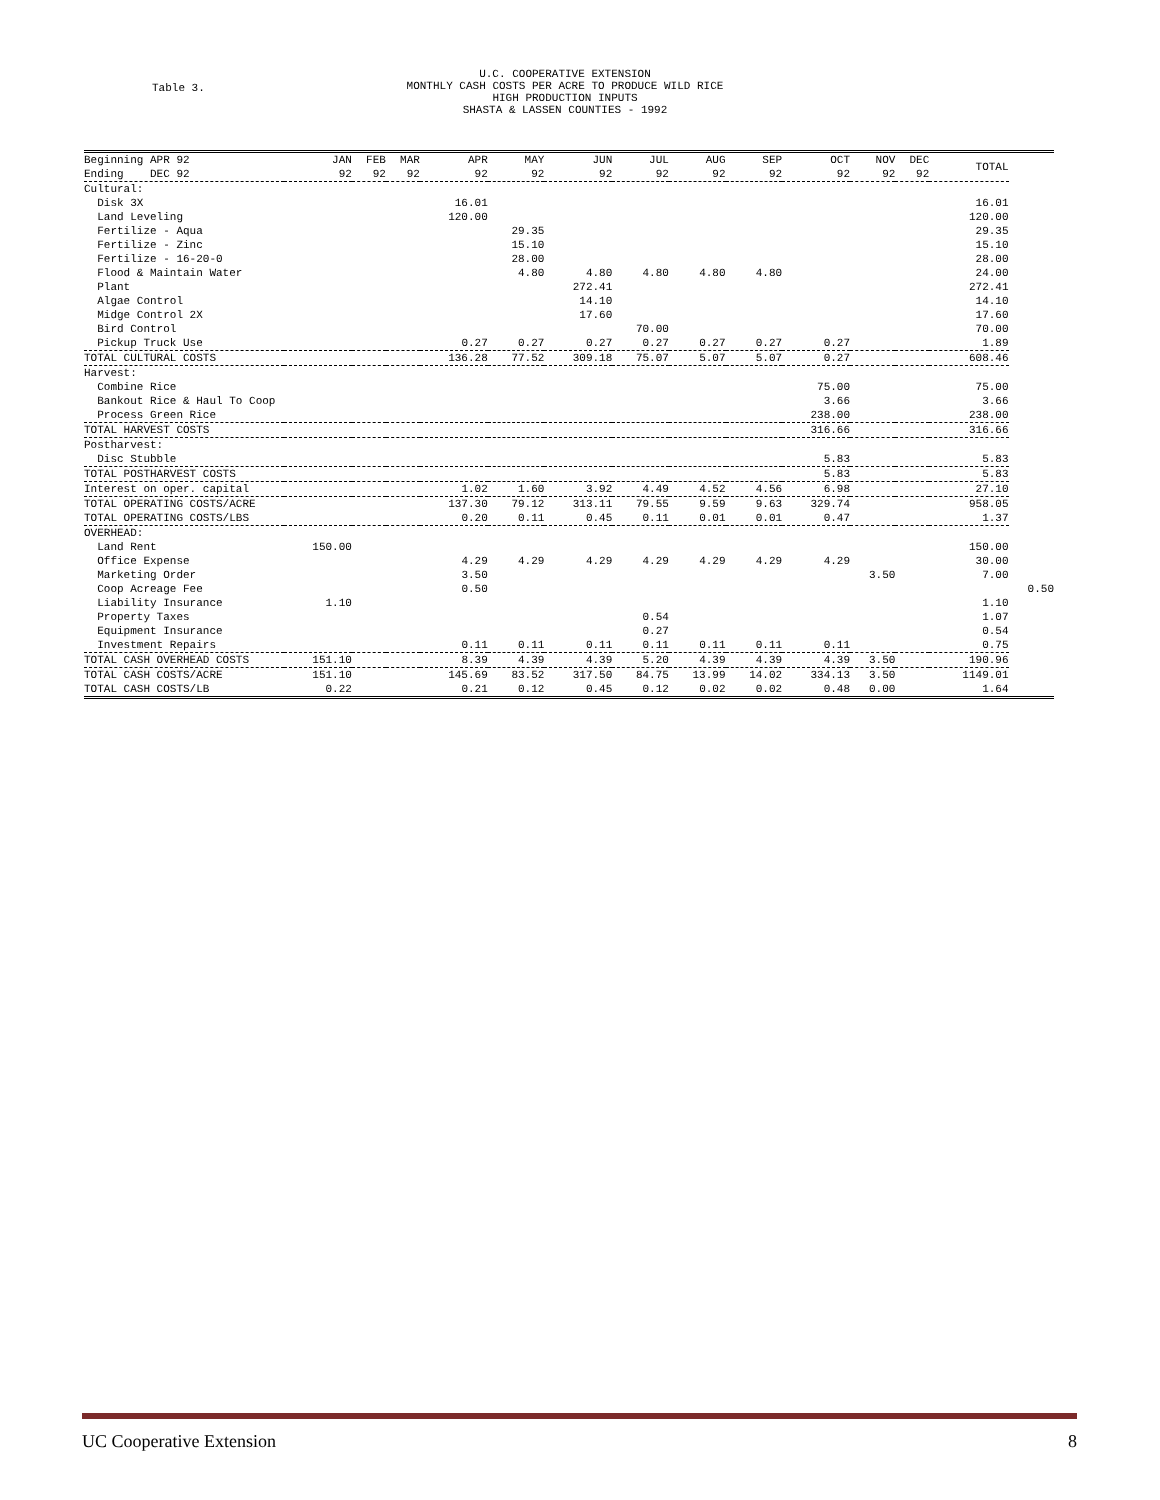Table 3.
U.C. COOPERATIVE EXTENSION
MONTHLY CASH COSTS PER ACRE TO PRODUCE WILD RICE
HIGH PRODUCTION INPUTS
SHASTA & LASSEN COUNTIES - 1992
| Beginning APR 92 Ending DEC 92 | JAN 92 | FEB 92 | MAR 92 | APR 92 | MAY 92 | JUN 92 | JUL 92 | AUG 92 | SEP 92 | OCT 92 | NOV 92 | DEC 92 | TOTAL | |
| --- | --- | --- | --- | --- | --- | --- | --- | --- | --- | --- | --- | --- | --- | --- |
| Cultural: | | | | | | | | | | | | | | |
| Disk 3X | | | | 16.01 | | | | | | | | | 16.01 | |
| Land Leveling | | | | 120.00 | | | | | | | | | 120.00 | |
| Fertilize - Aqua | | | | | 29.35 | | | | | | | | 29.35 | |
| Fertilize - Zinc | | | | | 15.10 | | | | | | | | 15.10 | |
| Fertilize - 16-20-0 | | | | | 28.00 | | | | | | | | 28.00 | |
| Flood & Maintain Water | | | | | 4.80 | 4.80 | 4.80 | 4.80 | 4.80 | | | | 24.00 | |
| Plant | | | | | | 272.41 | | | | | | | 272.41 | |
| Algae Control | | | | | | 14.10 | | | | | | | 14.10 | |
| Midge Control 2X | | | | | | 17.60 | | | | | | | 17.60 | |
| Bird Control | | | | | | | 70.00 | | | | | | 70.00 | |
| Pickup Truck Use | | | | 0.27 | 0.27 | 0.27 | 0.27 | 0.27 | 0.27 | 0.27 | | | 1.89 | |
| TOTAL CULTURAL COSTS | | | | 136.28 | 77.52 | 309.18 | 75.07 | 5.07 | 5.07 | 0.27 | | | 608.46 | |
| Harvest: | | | | | | | | | | | | | | |
| Combine Rice | | | | | | | | | | 75.00 | | | 75.00 | |
| Bankout Rice & Haul To Coop | | | | | | | | | | 3.66 | | | 3.66 | |
| Process Green Rice | | | | | | | | | | 238.00 | | | 238.00 | |
| TOTAL HARVEST COSTS | | | | | | | | | | 316.66 | | | 316.66 | |
| Postharvest: | | | | | | | | | | | | | | |
| Disc Stubble | | | | | | | | | | 5.83 | | | 5.83 | |
| TOTAL POSTHARVEST COSTS | | | | | | | | | | 5.83 | | | 5.83 | |
| Interest on oper. capital | | | | 1.02 | 1.60 | 3.92 | 4.49 | 4.52 | 4.56 | 6.98 | | | 27.10 | |
| TOTAL OPERATING COSTS/ACRE | | | | 137.30 | 79.12 | 313.11 | 79.55 | 9.59 | 9.63 | 329.74 | | | 958.05 | |
| TOTAL OPERATING COSTS/LBS | | | | 0.20 | 0.11 | 0.45 | 0.11 | 0.01 | 0.01 | 0.47 | | | 1.37 | |
| OVERHEAD: | | | | | | | | | | | | | | |
| Land Rent | 150.00 | | | | | | | | | | | | 150.00 | |
| Office Expense | | | | 4.29 | 4.29 | 4.29 | 4.29 | 4.29 | 4.29 | 4.29 | | | 30.00 | |
| Marketing Order | | | | 3.50 | | | | | | | 3.50 | | 7.00 | |
| Coop Acreage Fee | | | | 0.50 | | | | | | | | | | 0.50 |
| Liability Insurance | 1.10 | | | | | | | | | | | | 1.10 | |
| Property Taxes | | | | | | | 0.54 | | | | | | 1.07 | |
| Equipment Insurance | | | | | | | 0.27 | | | | | | 0.54 | |
| Investment Repairs | | | | 0.11 | 0.11 | 0.11 | 0.11 | 0.11 | 0.11 | 0.11 | | | 0.75 | |
| TOTAL CASH OVERHEAD COSTS | 151.10 | | | 8.39 | 4.39 | 4.39 | 5.20 | 4.39 | 4.39 | 4.39 | 3.50 | | 190.96 | |
| TOTAL CASH COSTS/ACRE | 151.10 | | | 145.69 | 83.52 | 317.50 | 84.75 | 13.99 | 14.02 | 334.13 | 3.50 | | 1149.01 | |
| TOTAL CASH COSTS/LB | 0.22 | | | 0.21 | 0.12 | 0.45 | 0.12 | 0.02 | 0.02 | 0.48 | 0.00 | | 1.64 | |
UC Cooperative Extension 8